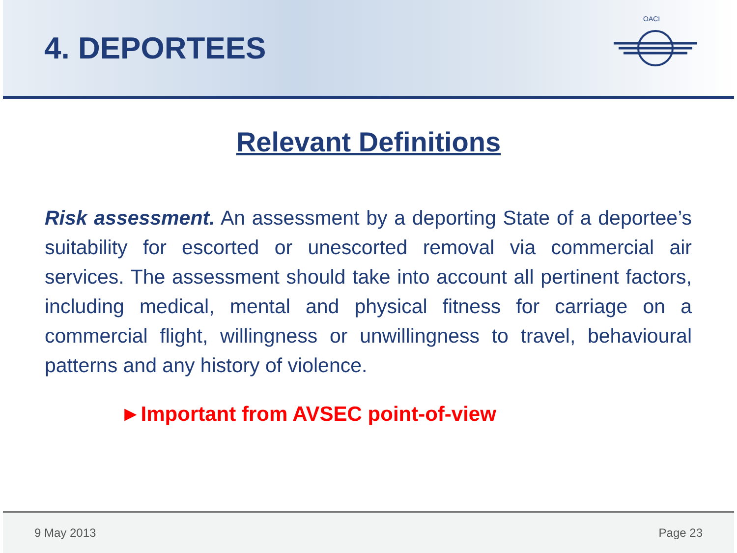4. DEPORTEES
OACI
Relevant Definitions
Risk assessment. An assessment by a deporting State of a deportee’s suitability for escorted or unescorted removal via commercial air services. The assessment should take into account all pertinent factors, including medical, mental and physical fitness for carriage on a commercial flight, willingness or unwillingness to travel, behavioural patterns and any history of violence.
►Important from AVSEC point-of-view
9 May 2013 Page 23